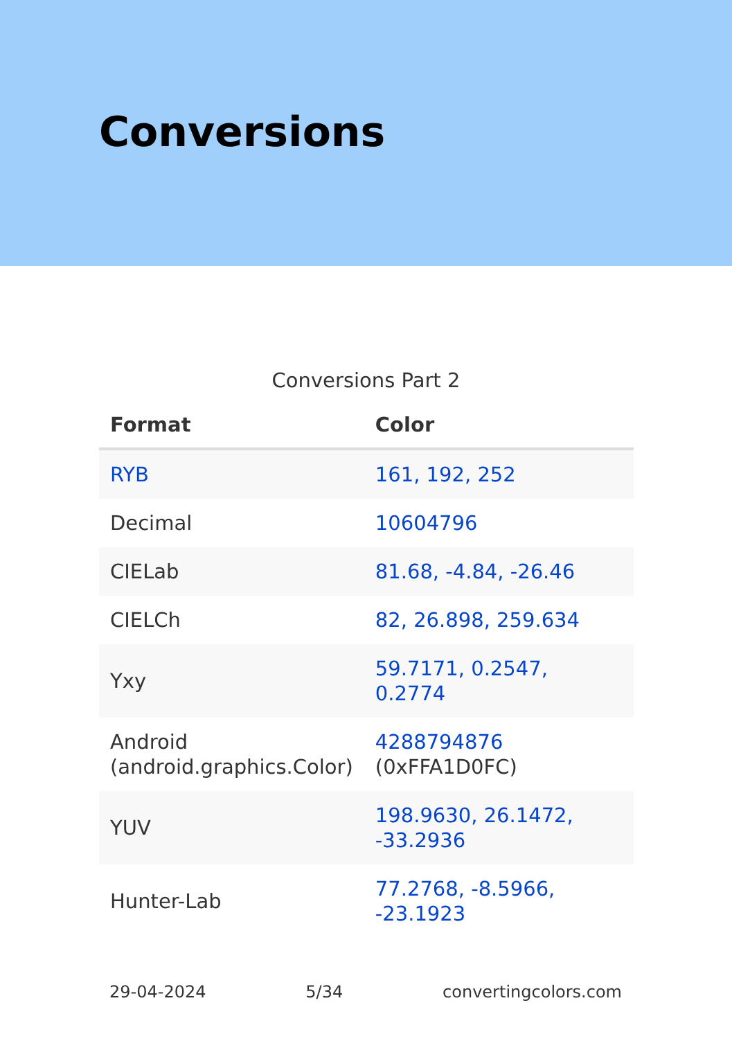Conversions
Conversions Part 2
| Format | Color |
| --- | --- |
| RYB | 161, 192, 252 |
| Decimal | 10604796 |
| CIELab | 81.68, -4.84, -26.46 |
| CIELCh | 82, 26.898, 259.634 |
| Yxy | 59.7171, 0.2547, 0.2774 |
| Android (android.graphics.Color) | 4288794876 (0xFFA1D0FC) |
| YUV | 198.9630, 26.1472, -33.2936 |
| Hunter-Lab | 77.2768, -8.5966, -23.1923 |
29-04-2024 5/34 convertingcolors.com